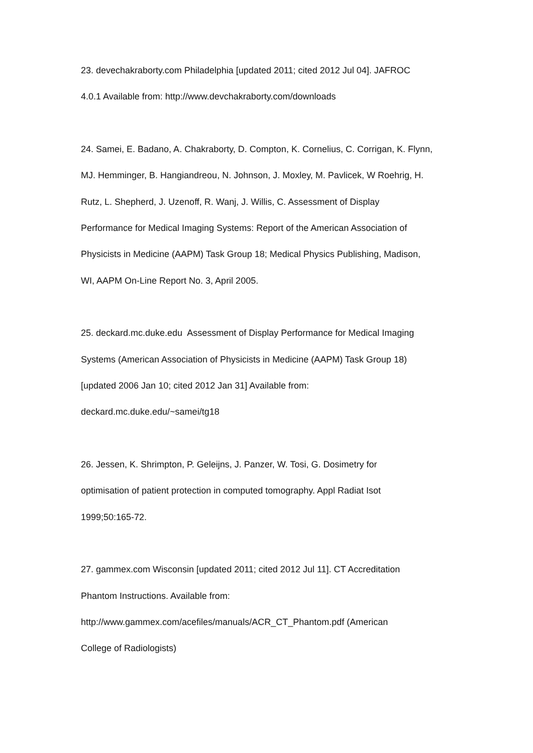23. devechakraborty.com Philadelphia [updated 2011; cited 2012 Jul 04]. JAFROC
4.0.1 Available from: http://www.devchakraborty.com/downloads
24. Samei, E. Badano, A. Chakraborty, D. Compton, K. Cornelius, C. Corrigan, K. Flynn,
MJ. Hemminger, B. Hangiandreou, N. Johnson, J. Moxley, M. Pavlicek, W Roehrig, H.
Rutz, L. Shepherd, J. Uzenoff, R. Wanj, J. Willis, C. Assessment of Display
Performance for Medical Imaging Systems: Report of the American Association of
Physicists in Medicine (AAPM) Task Group 18; Medical Physics Publishing, Madison,
WI, AAPM On-Line Report No. 3, April 2005.
25. deckard.mc.duke.edu Assessment of Display Performance for Medical Imaging
Systems (American Association of Physicists in Medicine (AAPM) Task Group 18)
[updated 2006 Jan 10; cited 2012 Jan 31] Available from:
deckard.mc.duke.edu/~samei/tg18
26. Jessen, K. Shrimpton, P. Geleijns, J. Panzer, W. Tosi, G. Dosimetry for
optimisation of patient protection in computed tomography. Appl Radiat Isot
1999;50:165-72.
27. gammex.com Wisconsin [updated 2011; cited 2012 Jul 11]. CT Accreditation
Phantom Instructions. Available from:
http://www.gammex.com/acefiles/manuals/ACR_CT_Phantom.pdf (American
College of Radiologists)